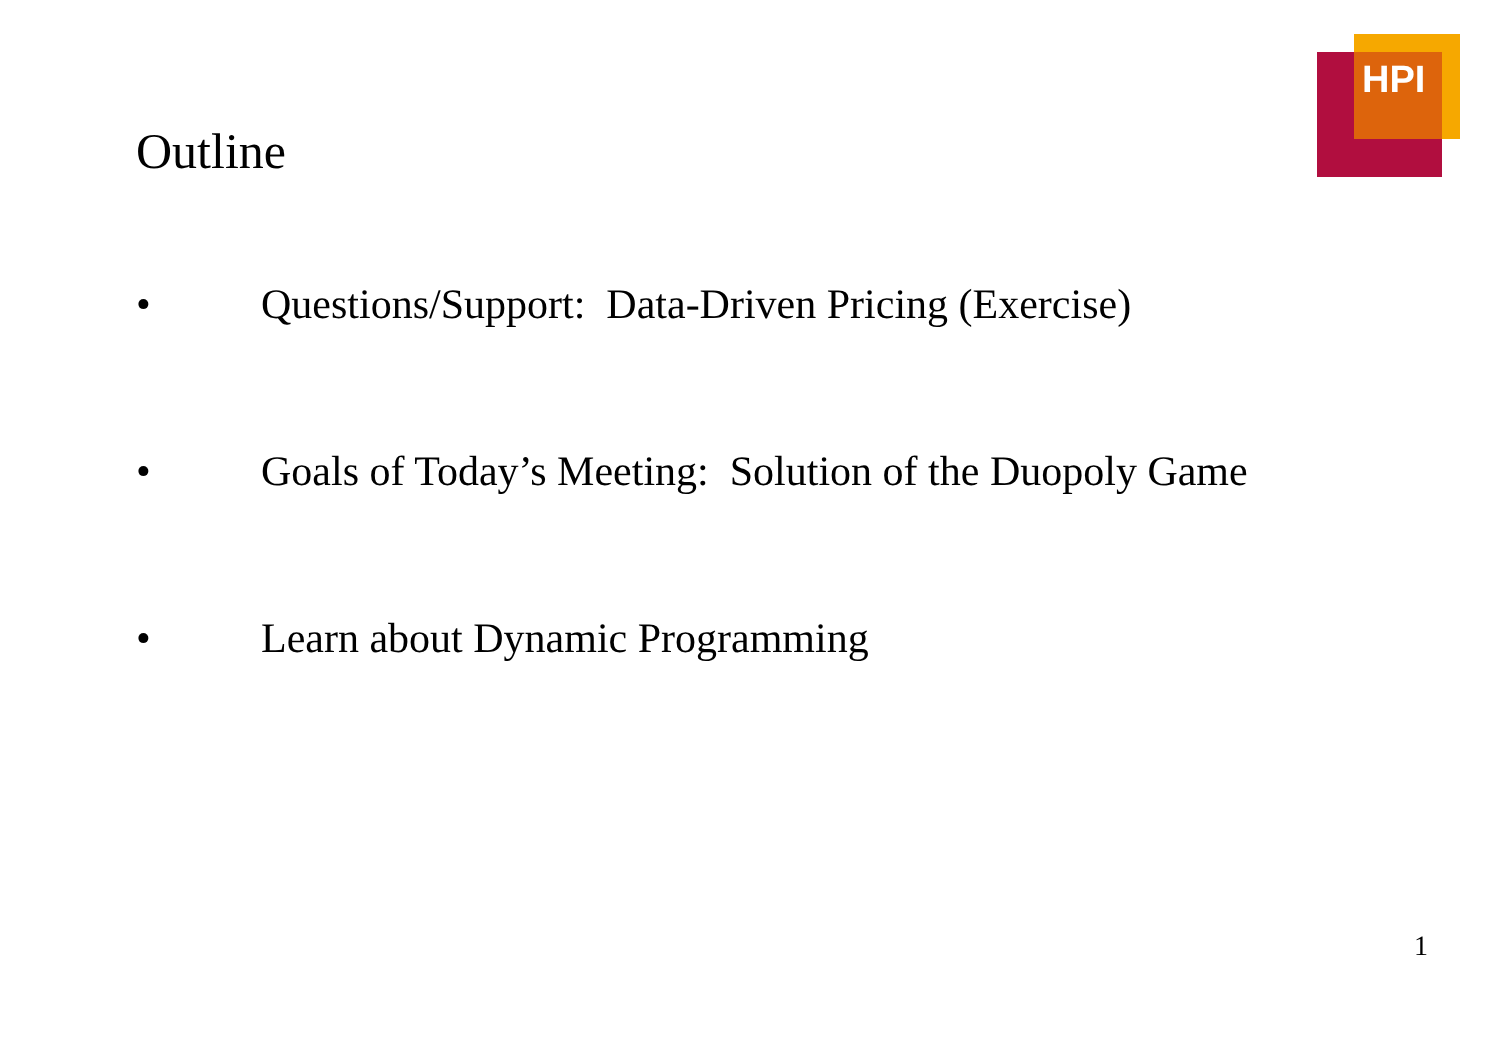HPI
Outline
• Questions/Support: Data-Driven Pricing (Exercise)
• Goals of Today’s Meeting: Solution of the Duopoly Game
• Learn about Dynamic Programming
1